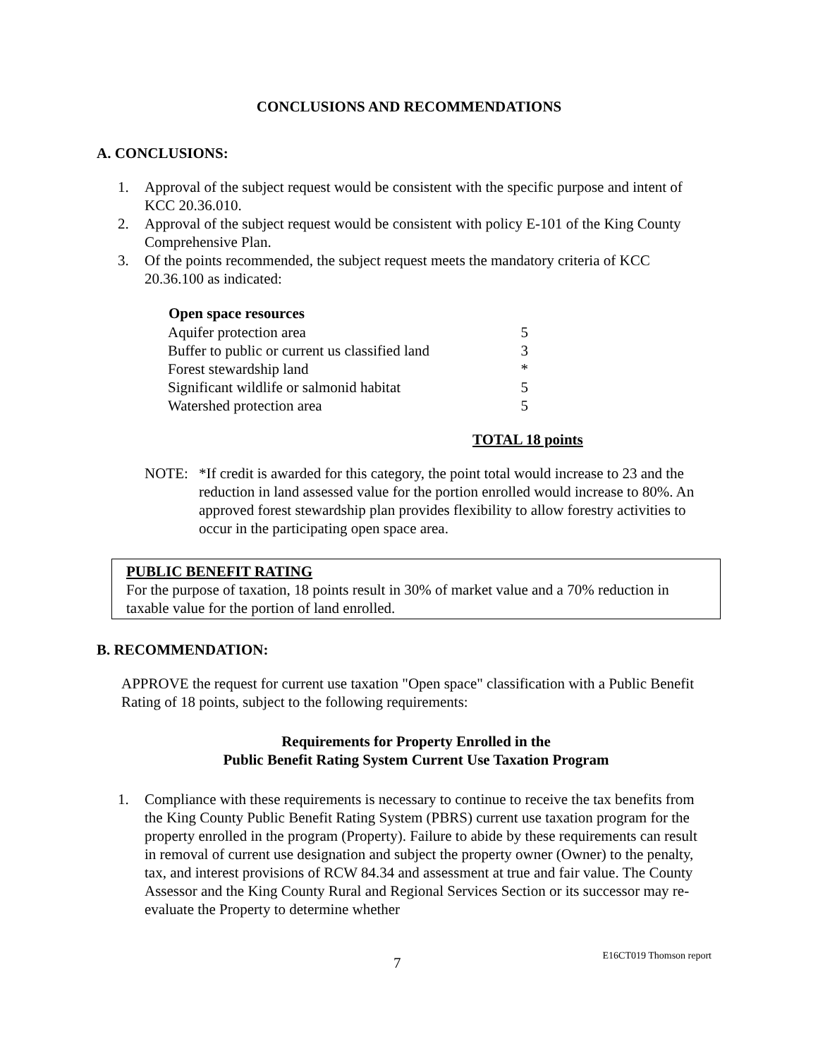CONCLUSIONS AND RECOMMENDATIONS
A. CONCLUSIONS:
1. Approval of the subject request would be consistent with the specific purpose and intent of KCC 20.36.010.
2. Approval of the subject request would be consistent with policy E-101 of the King County Comprehensive Plan.
3. Of the points recommended, the subject request meets the mandatory criteria of KCC 20.36.100 as indicated:
| Open space resources | |
| Aquifer protection area | 5 |
| Buffer to public or current us classified land | 3 |
| Forest stewardship land | * |
| Significant wildlife or salmonid habitat | 5 |
| Watershed protection area | 5 |
TOTAL 18 points
NOTE: *If credit is awarded for this category, the point total would increase to 23 and the reduction in land assessed value for the portion enrolled would increase to 80%. An approved forest stewardship plan provides flexibility to allow forestry activities to occur in the participating open space area.
PUBLIC BENEFIT RATING
For the purpose of taxation, 18 points result in 30% of market value and a 70% reduction in taxable value for the portion of land enrolled.
B. RECOMMENDATION:
APPROVE the request for current use taxation "Open space" classification with a Public Benefit Rating of 18 points, subject to the following requirements:
Requirements for Property Enrolled in the
Public Benefit Rating System Current Use Taxation Program
1. Compliance with these requirements is necessary to continue to receive the tax benefits from the King County Public Benefit Rating System (PBRS) current use taxation program for the property enrolled in the program (Property). Failure to abide by these requirements can result in removal of current use designation and subject the property owner (Owner) to the penalty, tax, and interest provisions of RCW 84.34 and assessment at true and fair value. The County Assessor and the King County Rural and Regional Services Section or its successor may re-evaluate the Property to determine whether
7 E16CT019 Thomson report